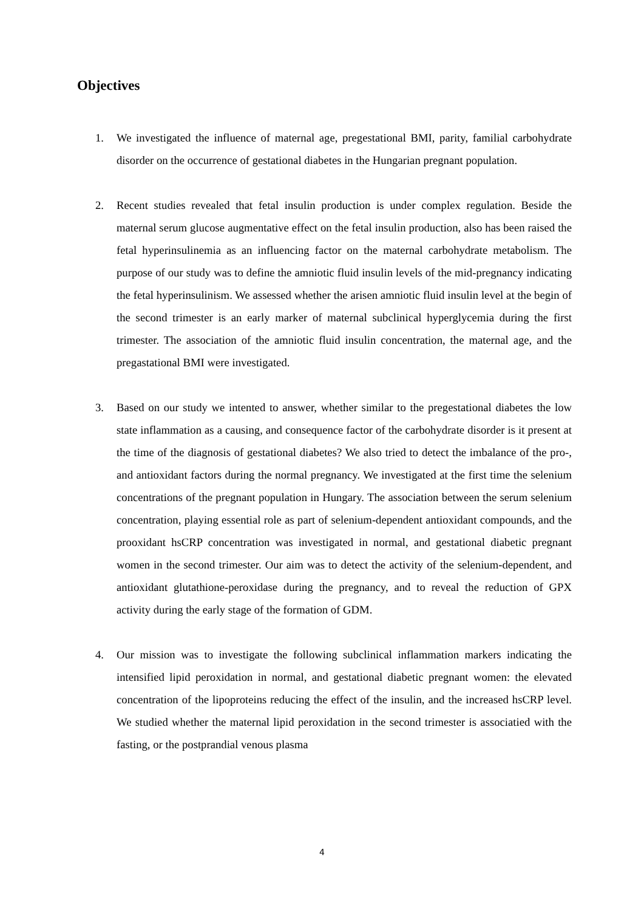Objectives
1. We investigated the influence of maternal age, pregestational BMI, parity, familial carbohydrate disorder on the occurrence of gestational diabetes in the Hungarian pregnant population.
2. Recent studies revealed that fetal insulin production is under complex regulation. Beside the maternal serum glucose augmentative effect on the fetal insulin production, also has been raised the fetal hyperinsulinemia as an influencing factor on the maternal carbohydrate metabolism. The purpose of our study was to define the amniotic fluid insulin levels of the mid-pregnancy indicating the fetal hyperinsulinism. We assessed whether the arisen amniotic fluid insulin level at the begin of the second trimester is an early marker of maternal subclinical hyperglycemia during the first trimester. The association of the amniotic fluid insulin concentration, the maternal age, and the pregastational BMI were investigated.
3. Based on our study we intented to answer, whether similar to the pregestational diabetes the low state inflammation as a causing, and consequence factor of the carbohydrate disorder is it present at the time of the diagnosis of gestational diabetes? We also tried to detect the imbalance of the pro-, and antioxidant factors during the normal pregnancy. We investigated at the first time the selenium concentrations of the pregnant population in Hungary. The association between the serum selenium concentration, playing essential role as part of selenium-dependent antioxidant compounds, and the prooxidant hsCRP concentration was investigated in normal, and gestational diabetic pregnant women in the second trimester. Our aim was to detect the activity of the selenium-dependent, and antioxidant glutathione-peroxidase during the pregnancy, and to reveal the reduction of GPX activity during the early stage of the formation of GDM.
4. Our mission was to investigate the following subclinical inflammation markers indicating the intensified lipid peroxidation in normal, and gestational diabetic pregnant women: the elevated concentration of the lipoproteins reducing the effect of the insulin, and the increased hsCRP level. We studied whether the maternal lipid peroxidation in the second trimester is associatied with the fasting, or the postprandial venous plasma
4